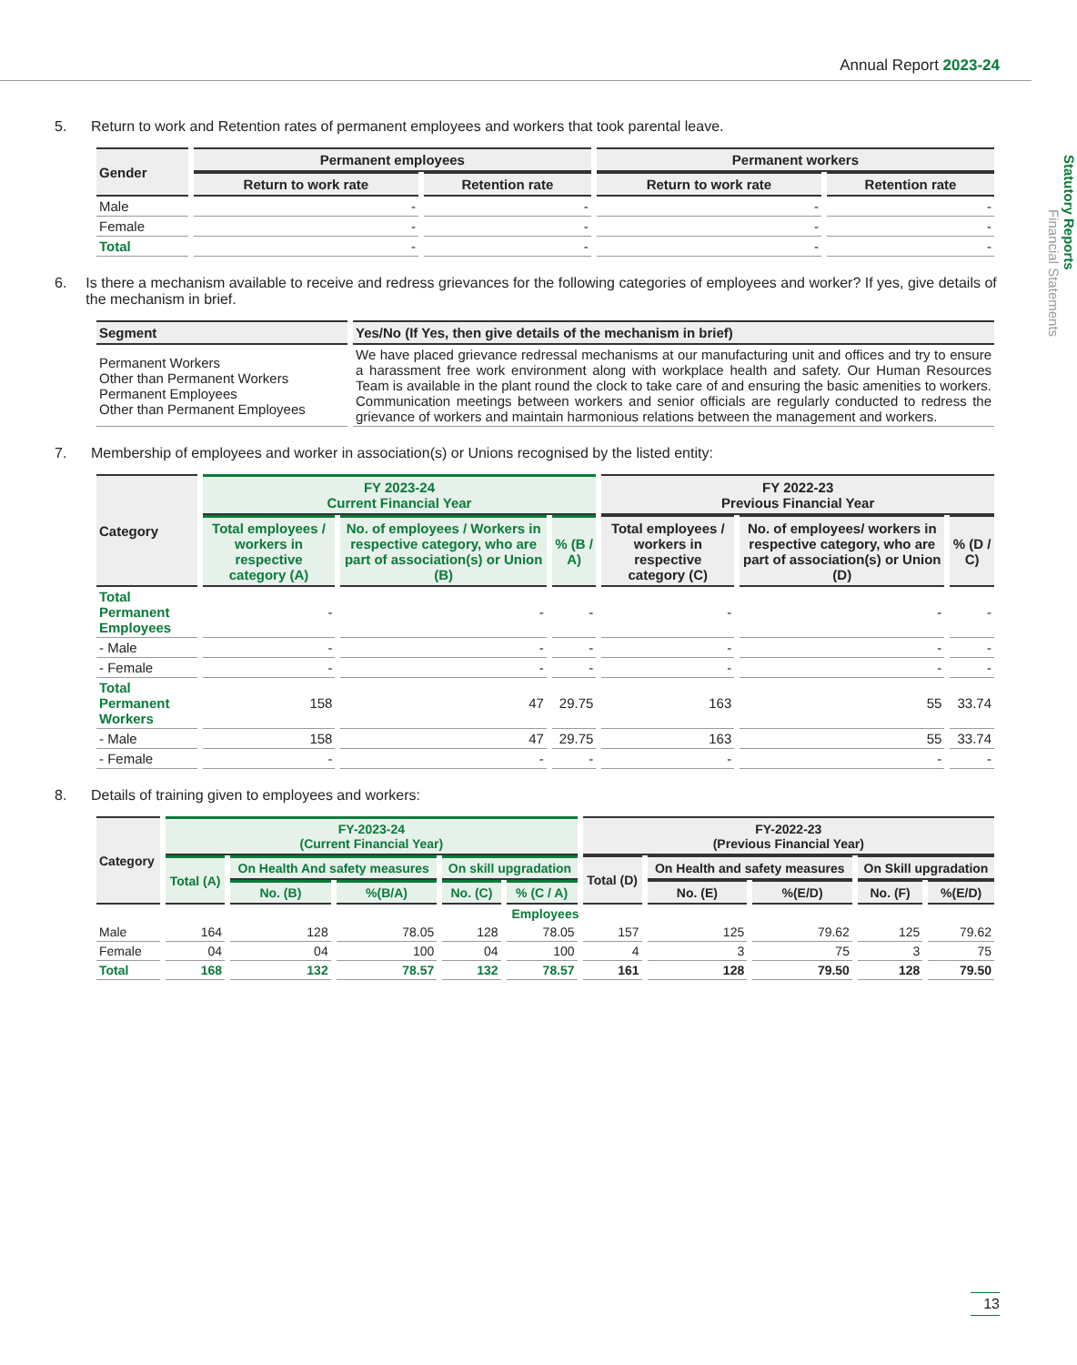Annual Report 2023-24
Statutory Reports
Financial Statements
5. Return to work and Retention rates of permanent employees and workers that took parental leave.
| Gender | Permanent employees | | Permanent workers | |
| --- | --- | --- | --- | --- |
| | Return to work rate | Retention rate | Return to work rate | Retention rate |
| Male | - | - | - | - |
| Female | - | - | - | - |
| Total | - | - | - | - |
6. Is there a mechanism available to receive and redress grievances for the following categories of employees and worker? If yes, give details of the mechanism in brief.
| Segment | Yes/No (If Yes, then give details of the mechanism in brief) |
| --- | --- |
| Permanent Workers Other than Permanent Workers Permanent Employees Other than Permanent Employees | We have placed grievance redressal mechanisms at our manufacturing unit and offices and try to ensure a harassment free work environment along with workplace health and safety. Our Human Resources Team is available in the plant round the clock to take care of and ensuring the basic amenities to workers. Communication meetings between workers and senior officials are regularly conducted to redress the grievance of workers and maintain harmonious relations between the management and workers. |
7. Membership of employees and worker in association(s) or Unions recognised by the listed entity:
| Category | FY 2023-24 Current Financial Year | | | FY 2022-23 Previous Financial Year | | |
| --- | --- | --- | --- | --- | --- | --- |
| | Total employees / workers in respective category (A) | No. of employees / Workers in respective category, who are part of association(s) or Union (B) | % (B / A) | Total employees / workers in respective category (C) | No. of employees/ workers in respective category, who are part of association(s) or Union (D) | % (D / C) |
| Total Permanent Employees | - | - | - | - | - | - |
| - Male | - | - | - | - | - | - |
| - Female | - | - | - | - | - | - |
| Total Permanent Workers | 158 | 47 | 29.75 | 163 | 55 | 33.74 |
| - Male | 158 | 47 | 29.75 | 163 | 55 | 33.74 |
| - Female | - | - | - | - | - | - |
8. Details of training given to employees and workers:
| Category | FY-2023-24 (Current Financial Year) | | | | | FY-2022-23 (Previous Financial Year) | | | | |
| --- | --- | --- | --- | --- | --- | --- | --- | --- | --- | --- |
| | Total (A) | On Health And safety measures | | On skill upgradation | | Total (D) | On Health and safety measures | | On Skill upgradation | |
| | | No. (B) | %(B/A) | No. (C) | % (C / A) | | No. (E) | %(E/D) | No. (F) | %(E/D) |
| Employees | | | | | | | | | | |
| Male | 164 | 128 | 78.05 | 128 | 78.05 | 157 | 125 | 79.62 | 125 | 79.62 |
| Female | 04 | 04 | 100 | 04 | 100 | 4 | 3 | 75 | 3 | 75 |
| Total | 168 | 132 | 78.57 | 132 | 78.57 | 161 | 128 | 79.50 | 128 | 79.50 |
13